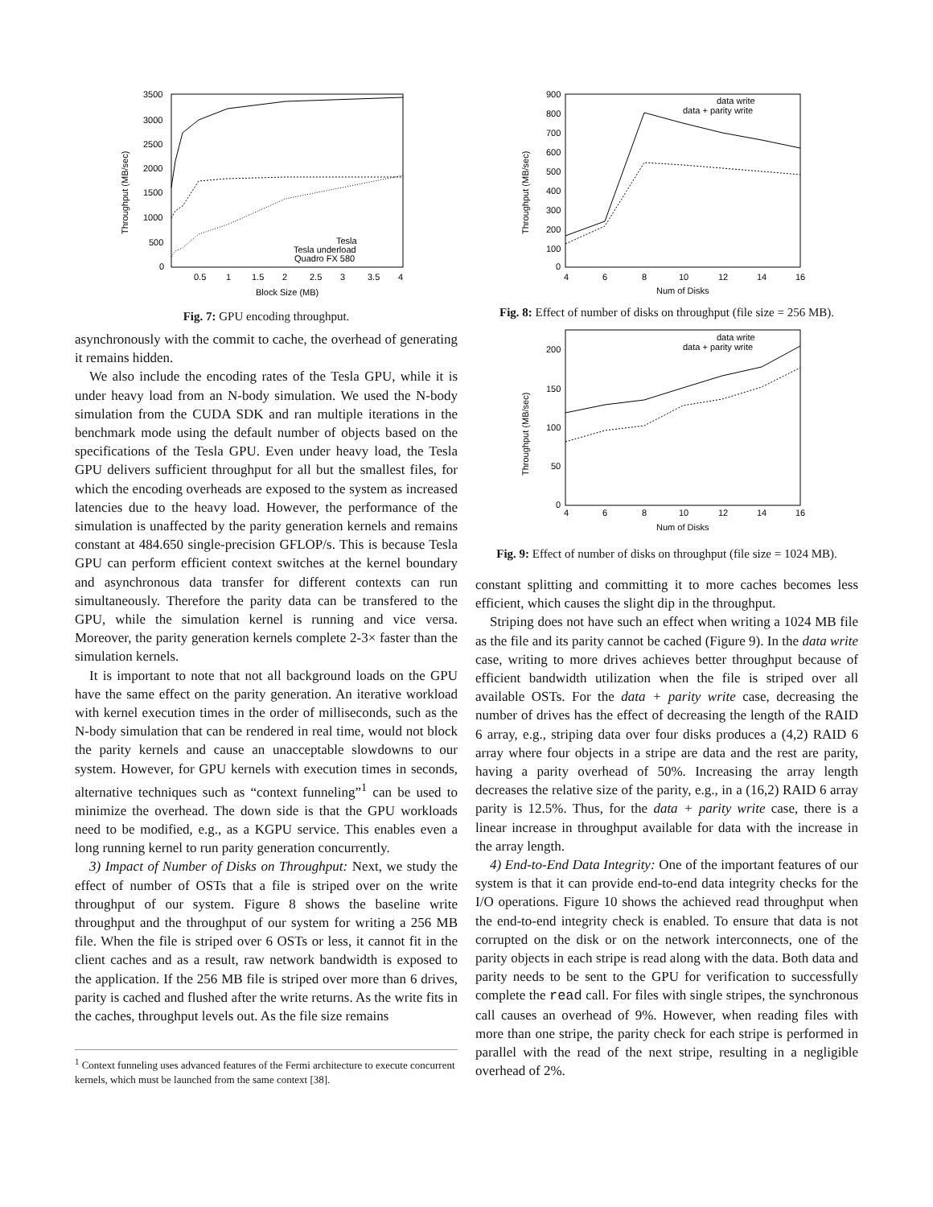Throughput (MB/sec)
3500
3000
2500
2000
1500
1000
500
0
0.5
1
1.5
2
2.5
3
3.5
4
Block Size (MB)
Tesla
Tesla underload
Quadro FX 580
Fig. 7: GPU encoding throughput.
asynchronously with the commit to cache, the overhead of generating it remains hidden.
We also include the encoding rates of the Tesla GPU, while it is under heavy load from an N-body simulation. We used the N-body simulation from the CUDA SDK and ran multiple iterations in the benchmark mode using the default number of objects based on the specifications of the Tesla GPU. Even under heavy load, the Tesla GPU delivers sufficient throughput for all but the smallest files, for which the encoding overheads are exposed to the system as increased latencies due to the heavy load. However, the performance of the simulation is unaffected by the parity generation kernels and remains constant at 484.650 single-precision GFLOP/s. This is because Tesla GPU can perform efficient context switches at the kernel boundary and asynchronous data transfer for different contexts can run simultaneously. Therefore the parity data can be transfered to the GPU, while the simulation kernel is running and vice versa. Moreover, the parity generation kernels complete 2-3× faster than the simulation kernels.
It is important to note that not all background loads on the GPU have the same effect on the parity generation. An iterative workload with kernel execution times in the order of milliseconds, such as the N-body simulation that can be rendered in real time, would not block the parity kernels and cause an unacceptable slowdowns to our system. However, for GPU kernels with execution times in seconds, alternative techniques such as “context funneling”<sup>1</sup> can be used to minimize the overhead. The down side is that the GPU workloads need to be modified, e.g., as a KGPU service. This enables even a long running kernel to run parity generation concurrently.
3) Impact of Number of Disks on Throughput: Next, we study the effect of number of OSTs that a file is striped over on the write throughput of our system. Figure 8 shows the baseline write throughput and the throughput of our system for writing a 256 MB file. When the file is striped over 6 OSTs or less, it cannot fit in the client caches and as a result, raw network bandwidth is exposed to the application. If the 256 MB file is striped over more than 6 drives, parity is cached and flushed after the write returns. As the write fits in the caches, throughput levels out. As the file size remains
<sup>1</sup> Context funneling uses advanced features of the Fermi architecture to execute concurrent kernels, which must be launched from the same context [38].
Throughput (MB/sec)
900
800
700
600
500
400
300
200
100
0
4
6
8
10
12
14
16
Num of Disks
data write
data + parity write
Fig. 8: Effect of number of disks on throughput (file size = 256 MB).
Throughput (MB/sec)
200
150
100
50
0
4
6
8
10
12
14
16
Num of Disks
data write
data + parity write
Fig. 9: Effect of number of disks on throughput (file size = 1024 MB).
constant splitting and committing it to more caches becomes less efficient, which causes the slight dip in the throughput.
Striping does not have such an effect when writing a 1024 MB file as the file and its parity cannot be cached (Figure 9). In the data write case, writing to more drives achieves better throughput because of efficient bandwidth utilization when the file is striped over all available OSTs. For the data + parity write case, decreasing the number of drives has the effect of decreasing the length of the RAID 6 array, e.g., striping data over four disks produces a (4,2) RAID 6 array where four objects in a stripe are data and the rest are parity, having a parity overhead of 50%. Increasing the array length decreases the relative size of the parity, e.g., in a (16,2) RAID 6 array parity is 12.5%. Thus, for the data + parity write case, there is a linear increase in throughput available for data with the increase in the array length.
4) End-to-End Data Integrity: One of the important features of our system is that it can provide end-to-end data integrity checks for the I/O operations. Figure 10 shows the achieved read throughput when the end-to-end integrity check is enabled. To ensure that data is not corrupted on the disk or on the network interconnects, one of the parity objects in each stripe is read along with the data. Both data and parity needs to be sent to the GPU for verification to successfully complete the read call. For files with single stripes, the synchronous call causes an overhead of 9%. However, when reading files with more than one stripe, the parity check for each stripe is performed in parallel with the read of the next stripe, resulting in a negligible overhead of 2%.